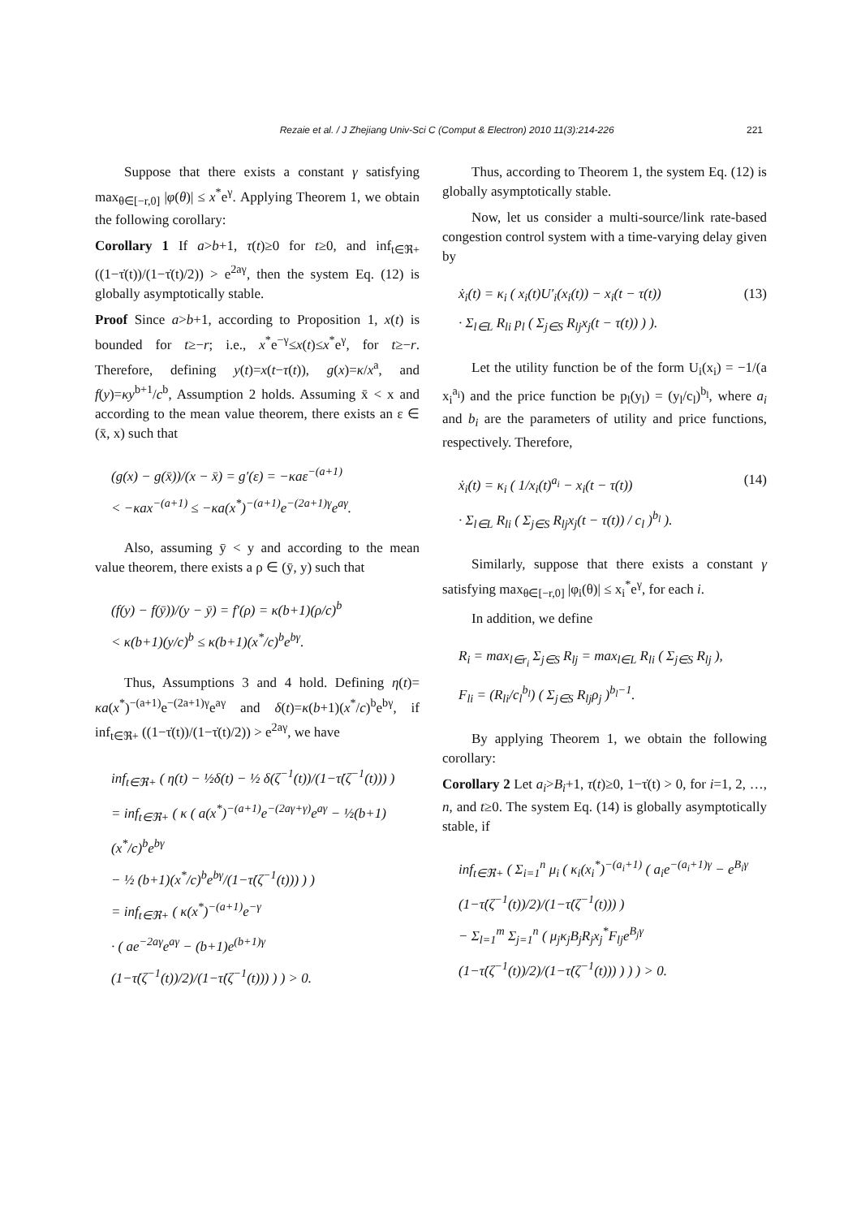Rezaie et al. / J Zhejiang Univ-Sci C (Comput & Electron) 2010 11(3):214-226 221
Suppose that there exists a constant γ satisfying max<sub>θ∈[−r,0]</sub> |φ(θ)| ≤ x<sup>*</sup>e<sup>γ</sup>. Applying Theorem 1, we obtain the following corollary:
Corollary 1 If a>b+1, τ(t)≥0 for t≥0, and inf<sub>t∈ℜ+</sub> ((1−τ̇(t))/(1−τ̇(t)/2)) > e<sup>2aγ</sup>, then the system Eq. (12) is globally asymptotically stable.
Proof Since a>b+1, according to Proposition 1, x(t) is bounded for t≥−r; i.e., x<sup>*</sup>e<sup>−γ</sup>≤x(t)≤x<sup>*</sup>e<sup>γ</sup>, for t≥−r. Therefore, defining y(t)=x(t−τ(t)), g(x)=κ/x<sup>a</sup>, and f(y)=κy<sup>b+1</sup>/c<sup>b</sup>, Assumption 2 holds. Assuming x̄ < x and according to the mean value theorem, there exists an ε ∈ (x̄, x) such that
(g(x) − g(x̄))/(x − x̄) = g′(ε) = −κaε<sup>−(a+1)</sup>
< −κax<sup>−(a+1)</sup> ≤ −κa(x<sup>*</sup>)<sup>−(a+1)</sup>e<sup>−(2a+1)γ</sup>e<sup>aγ</sup>.
Also, assuming ȳ < y and according to the mean value theorem, there exists a ρ ∈ (ȳ, y) such that
(f(y) − f(ȳ))/(y − ȳ) = f′(ρ) = κ(b+1)(ρ/c)<sup>b</sup>
< κ(b+1)(y/c)<sup>b</sup> ≤ κ(b+1)(x<sup>*</sup>/c)<sup>b</sup>e<sup>bγ</sup>.
Thus, Assumptions 3 and 4 hold. Defining η(t)= κa(x<sup>*</sup>)<sup>−(a+1)</sup>e<sup>−(2a+1)γ</sup>e<sup>aγ</sup> and δ(t)=κ(b+1)(x<sup>*</sup>/c)<sup>b</sup>e<sup>bγ</sup>, if inf<sub>t∈ℜ+</sub> ((1−τ̇(t))/(1−τ̇(t)/2)) > e<sup>2aγ</sup>, we have
inf<sub>t∈ℜ+</sub> ( η(t) − ½δ(t) − ½ δ(ζ<sup>−1</sup>(t))/(1−τ̇(ζ<sup>−1</sup>(t))) )
= inf<sub>t∈ℜ+</sub> ( κ ( a(x<sup>*</sup>)<sup>−(a+1)</sup>e<sup>−(2aγ+γ)</sup>e<sup>aγ</sup> − ½(b+1)(x<sup>*</sup>/c)<sup>b</sup>e<sup>bγ</sup>
− ½ (b+1)(x<sup>*</sup>/c)<sup>b</sup>e<sup>bγ</sup>/(1−τ̇(ζ<sup>−1</sup>(t))) ) )
= inf<sub>t∈ℜ+</sub> ( κ(x<sup>*</sup>)<sup>−(a+1)</sup>e<sup>−γ</sup>
· ( ae<sup>−2aγ</sup>e<sup>aγ</sup> − (b+1)e<sup>(b+1)γ</sup> (1−τ̇(ζ<sup>−1</sup>(t))/2)/(1−τ̇(ζ<sup>−1</sup>(t))) ) ) > 0.
Thus, according to Theorem 1, the system Eq. (12) is globally asymptotically stable.
Now, let us consider a multi-source/link rate-based congestion control system with a time-varying delay given by
(13) ẋ<sub>i</sub>(t) = κ<sub>i</sub> ( x<sub>i</sub>(t)U′<sub>i</sub>(x<sub>i</sub>(t)) − x<sub>i</sub>(t − τ(t))
· Σ<sub>l∈L</sub> R<sub>li</sub> p<sub>l</sub> ( Σ<sub>j∈S</sub> R<sub>lj</sub>x<sub>j</sub>(t − τ(t)) ) ).
Let the utility function be of the form U<sub>i</sub>(x<sub>i</sub>) = −1/(a x<sub>i</sub><sup>a<sub>i</sub></sup>) and the price function be p<sub>l</sub>(y<sub>l</sub>) = (y<sub>l</sub>/c<sub>l</sub>)<sup>b<sub>l</sub></sup>, where a<sub>i</sub> and b<sub>i</sub> are the parameters of utility and price functions, respectively. Therefore,
(14) ẋ<sub>i</sub>(t) = κ<sub>i</sub> ( 1/x<sub>i</sub>(t)<sup>a<sub>i</sub></sup> − x<sub>i</sub>(t − τ(t))
· Σ<sub>l∈L</sub> R<sub>li</sub> ( Σ<sub>j∈S</sub> R<sub>lj</sub>x<sub>j</sub>(t − τ(t)) / c<sub>l</sub> )<sup>b<sub>l</sub></sup> ).
Similarly, suppose that there exists a constant γ satisfying max<sub>θ∈[−r,0]</sub> |φ<sub>i</sub>(θ)| ≤ x<sub>i</sub><sup>*</sup>e<sup>γ</sup>, for each i.
In addition, we define
R<sub>i</sub> = max<sub>l∈r<sub>i</sub></sub> Σ<sub>j∈S</sub> R<sub>lj</sub> = max<sub>l∈L</sub> R<sub>li</sub> ( Σ<sub>j∈S</sub> R<sub>lj</sub> ),
F<sub>li</sub> = (R<sub>li</sub>/c<sub>l</sub><sup>b<sub>l</sub></sup>) ( Σ<sub>j∈S</sub> R<sub>lj</sub>ρ<sub>j</sub> )<sup>b<sub>l</sub>−1</sup>.
By applying Theorem 1, we obtain the following corollary:
Corollary 2 Let a<sub>i</sub>>B<sub>i</sub>+1, τ(t)≥0, 1−τ̇(t) > 0, for i=1, 2, …, n, and t≥0. The system Eq. (14) is globally asymptotically stable, if
inf<sub>t∈ℜ+</sub> ( Σ<sub>i=1</sub><sup>n</sup> μ<sub>i</sub> ( κ<sub>i</sub>(x<sub>i</sub><sup>*</sup>)<sup>−(a<sub>i</sub>+1)</sup> ( a<sub>i</sub>e<sup>−(a<sub>i</sub>+1)γ</sup> − e<sup>B<sub>i</sub>γ</sup> (1−τ̇(ζ<sup>−1</sup>(t))/2)/(1−τ̇(ζ<sup>−1</sup>(t))) )
− Σ<sub>l=1</sub><sup>m</sup> Σ<sub>j=1</sub><sup>n</sup> ( μ<sub>j</sub>κ<sub>j</sub>B<sub>j</sub>R<sub>j</sub>x<sub>j</sub><sup>*</sup>F<sub>lj</sub>e<sup>B<sub>j</sub>γ</sup> (1−τ̇(ζ<sup>−1</sup>(t))/2)/(1−τ̇(ζ<sup>−1</sup>(t))) ) ) ) > 0.